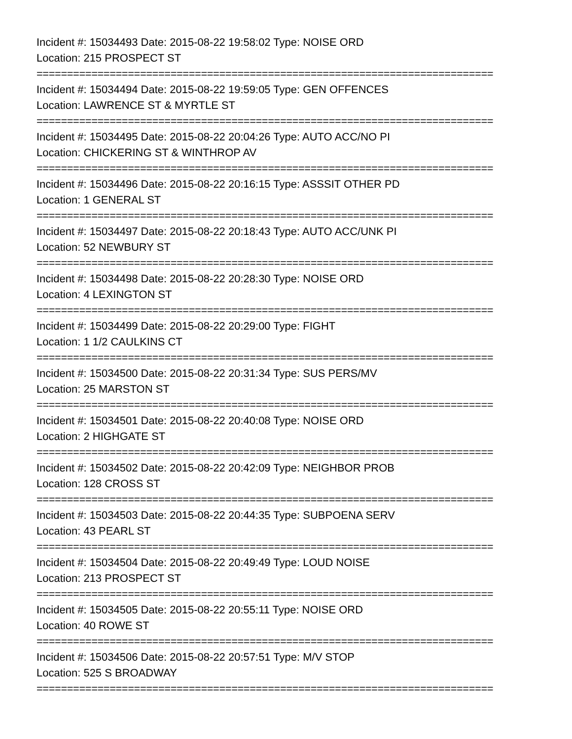Incident #: 15034493 Date: 2015-08-22 19:58:02 Type: NOISE ORD
Location: 215 PROSPECT ST
===========================================================================
Incident #: 15034494 Date: 2015-08-22 19:59:05 Type: GEN OFFENCES
Location: LAWRENCE ST & MYRTLE ST
===========================================================================
Incident #: 15034495 Date: 2015-08-22 20:04:26 Type: AUTO ACC/NO PI
Location: CHICKERING ST & WINTHROP AV
===========================================================================
Incident #: 15034496 Date: 2015-08-22 20:16:15 Type: ASSSIT OTHER PD
Location: 1 GENERAL ST
===========================================================================
Incident #: 15034497 Date: 2015-08-22 20:18:43 Type: AUTO ACC/UNK PI
Location: 52 NEWBURY ST
===========================================================================
Incident #: 15034498 Date: 2015-08-22 20:28:30 Type: NOISE ORD
Location: 4 LEXINGTON ST
===========================================================================
Incident #: 15034499 Date: 2015-08-22 20:29:00 Type: FIGHT
Location: 1 1/2 CAULKINS CT
===========================================================================
Incident #: 15034500 Date: 2015-08-22 20:31:34 Type: SUS PERS/MV
Location: 25 MARSTON ST
===========================================================================
Incident #: 15034501 Date: 2015-08-22 20:40:08 Type: NOISE ORD
Location: 2 HIGHGATE ST
===========================================================================
Incident #: 15034502 Date: 2015-08-22 20:42:09 Type: NEIGHBOR PROB
Location: 128 CROSS ST
===========================================================================
Incident #: 15034503 Date: 2015-08-22 20:44:35 Type: SUBPOENA SERV
Location: 43 PEARL ST
===========================================================================
Incident #: 15034504 Date: 2015-08-22 20:49:49 Type: LOUD NOISE
Location: 213 PROSPECT ST
===========================================================================
Incident #: 15034505 Date: 2015-08-22 20:55:11 Type: NOISE ORD
Location: 40 ROWE ST
===========================================================================
Incident #: 15034506 Date: 2015-08-22 20:57:51 Type: M/V STOP
Location: 525 S BROADWAY
===========================================================================